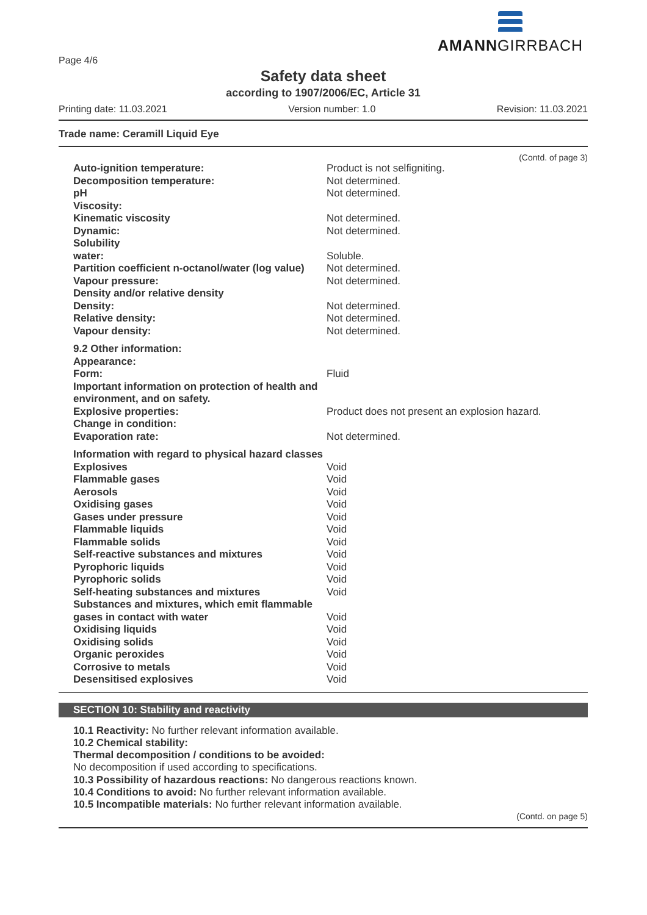AMANNGIRRBACH
Page 4/6
Safety data sheet
according to 1907/2006/EC, Article 31
Printing date: 11.03.2021 Version number: 1.0 Revision: 11.03.2021
Trade name: Ceramill Liquid Eye
(Contd. of page 3)
| Auto-ignition temperature: | Product is not selfigniting. |
| Decomposition temperature: | Not determined. |
| pH | Not determined. |
| Viscosity: | |
| Kinematic viscosity | Not determined. |
| Dynamic: | Not determined. |
| Solubility | |
| water: | Soluble. |
| Partition coefficient n-octanol/water (log value) | Not determined. |
| Vapour pressure: | Not determined. |
| Density and/or relative density | |
| Density: | Not determined. |
| Relative density: | Not determined. |
| Vapour density: | Not determined. |
| 9.2 Other information: | |
| Appearance: | |
| Form: | Fluid |
| Important information on protection of health and environment, and on safety. | |
| Explosive properties: | Product does not present an explosion hazard. |
| Change in condition: | |
| Evaporation rate: | Not determined. |
| Information with regard to physical hazard classes | |
| Explosives | Void |
| Flammable gases | Void |
| Aerosols | Void |
| Oxidising gases | Void |
| Gases under pressure | Void |
| Flammable liquids | Void |
| Flammable solids | Void |
| Self-reactive substances and mixtures | Void |
| Pyrophoric liquids | Void |
| Pyrophoric solids | Void |
| Self-heating substances and mixtures | Void |
| Substances and mixtures, which emit flammable | |
| gases in contact with water | Void |
| Oxidising liquids | Void |
| Oxidising solids | Void |
| Organic peroxides | Void |
| Corrosive to metals | Void |
| Desensitised explosives | Void |
SECTION 10: Stability and reactivity
10.1 Reactivity: No further relevant information available.
10.2 Chemical stability:
Thermal decomposition / conditions to be avoided:
No decomposition if used according to specifications.
10.3 Possibility of hazardous reactions: No dangerous reactions known.
10.4 Conditions to avoid: No further relevant information available.
10.5 Incompatible materials: No further relevant information available.
(Contd. on page 5)